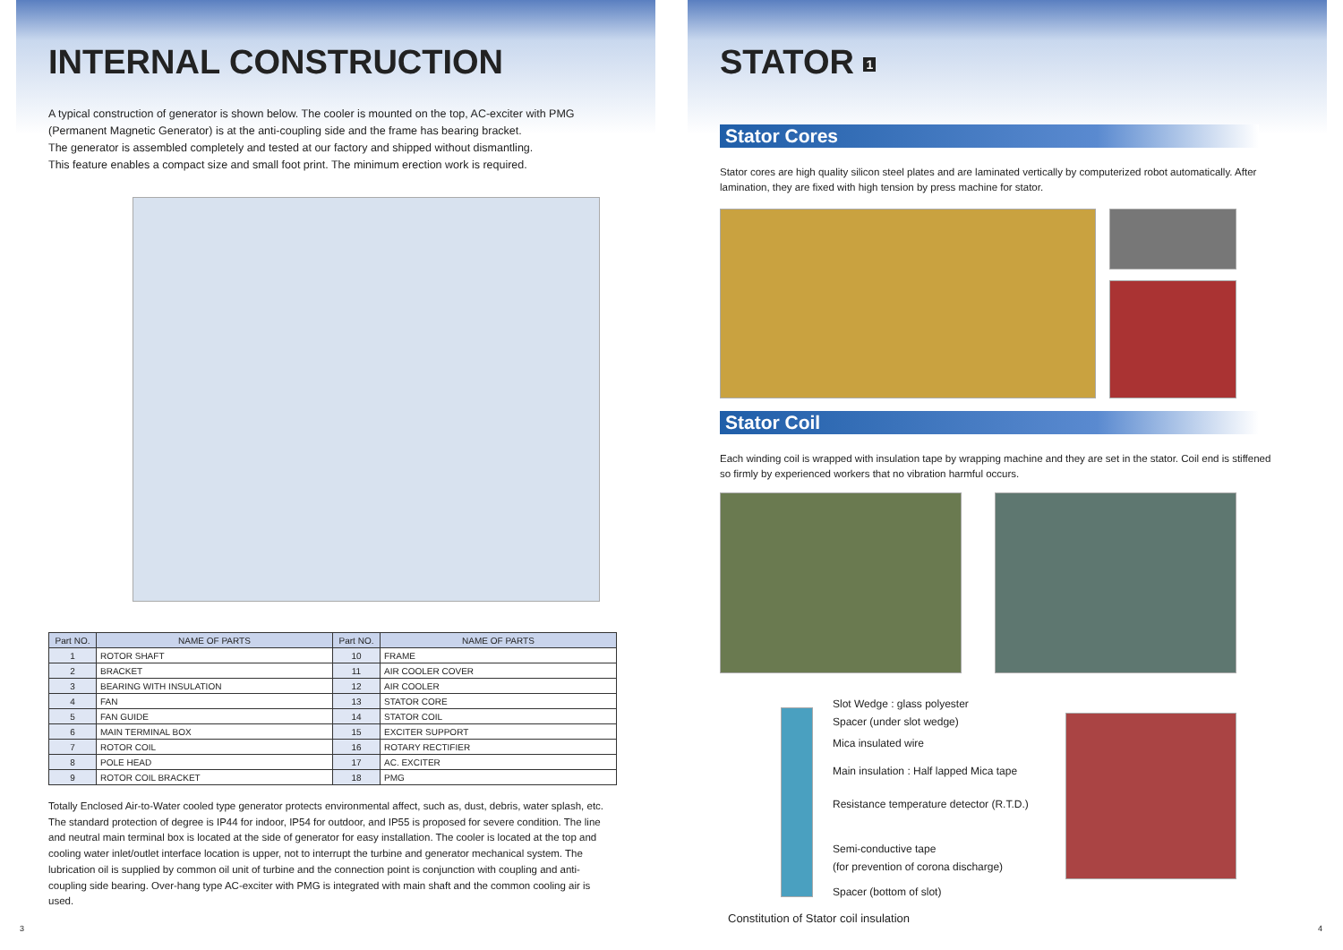INTERNAL CONSTRUCTION
A typical construction of generator is shown below. The cooler is mounted on the top, AC-exciter with PMG (Permanent Magnetic Generator) is at the anti-coupling side and the frame has bearing bracket.
The generator is assembled completely and tested at our factory and shipped without dismantling.
This feature enables a compact size and small foot print. The minimum erection work is required.
| Part NO. | NAME OF PARTS | Part NO. | NAME OF PARTS |
| --- | --- | --- | --- |
| 1 | ROTOR SHAFT | 10 | FRAME |
| 2 | BRACKET | 11 | AIR COOLER COVER |
| 3 | BEARING WITH INSULATION | 12 | AIR COOLER |
| 4 | FAN | 13 | STATOR CORE |
| 5 | FAN GUIDE | 14 | STATOR COIL |
| 6 | MAIN TERMINAL BOX | 15 | EXCITER SUPPORT |
| 7 | ROTOR COIL | 16 | ROTARY RECTIFIER |
| 8 | POLE HEAD | 17 | AC. EXCITER |
| 9 | ROTOR COIL BRACKET | 18 | PMG |
Totally Enclosed Air-to-Water cooled type generator protects environmental affect, such as, dust, debris, water splash, etc. The standard protection of degree is IP44 for indoor, IP54 for outdoor, and IP55 is proposed for severe condition. The line and neutral main terminal box is located at the side of generator for easy installation. The cooler is located at the top and cooling water inlet/outlet interface location is upper, not to interrupt the turbine and generator mechanical system. The lubrication oil is supplied by common oil unit of turbine and the connection point is conjunction with coupling and anti-coupling side bearing. Over-hang type AC-exciter with PMG is integrated with main shaft and the common cooling air is used.
3
STATOR 1
Stator Cores
Stator cores are high quality silicon steel plates and are laminated vertically by computerized robot automatically. After lamination, they are fixed with high tension by press machine for stator.
Stator Coil
Each winding coil is wrapped with insulation tape by wrapping machine and they are set in the stator. Coil end is stiffened so firmly by experienced workers that no vibration harmful occurs.
Slot Wedge : glass polyester
Spacer (under slot wedge)
Mica insulated wire
Main insulation : Half lapped Mica tape
Resistance temperature detector (R.T.D.)
Semi-conductive tape
(for prevention of corona discharge)
Spacer (bottom of slot)
Constitution of Stator coil insulation
4